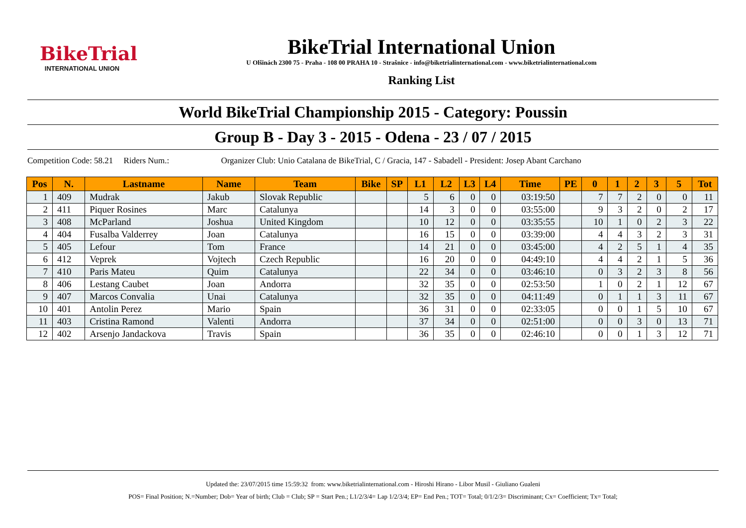BikeTrial
INTERNATIONAL UNION
BikeTrial International Union
U Olšinách 2300 75 - Praha - 108 00 PRAHA 10 - Strašnice - info@biketrialinternational.com - www.biketrialinternational.com
Ranking List
World BikeTrial Championship 2015 - Category: Poussin
Group B - Day 3 - 2015 - Odena - 23 / 07 / 2015
Competition Code: 58.21 Riders Num.: Organizer Club: Unio Catalana de BikeTrial, C / Gracia, 147 - Sabadell - President: Josep Abant Carchano
| Pos | N. | Lastname | Name | Team | Bike | SP | L1 | L2 | L3 | L4 | Time | PE | 0 | 1 | 2 | 3 | 5 | Tot |
| --- | --- | --- | --- | --- | --- | --- | --- | --- | --- | --- | --- | --- | --- | --- | --- | --- | --- | --- |
| 1 | 409 | Mudrak | Jakub | Slovak Republic | | | 5 | 6 | 0 | 0 | 03:19:50 | | 7 | 7 | 2 | 0 | 0 | 11 |
| 2 | 411 | Piquer Rosines | Marc | Catalunya | | | 14 | 3 | 0 | 0 | 03:55:00 | | 9 | 3 | 2 | 0 | 2 | 17 |
| 3 | 408 | McParland | Joshua | United Kingdom | | | 10 | 12 | 0 | 0 | 03:35:55 | | 10 | 1 | 0 | 2 | 3 | 22 |
| 4 | 404 | Fusalba Valderrey | Joan | Catalunya | | | 16 | 15 | 0 | 0 | 03:39:00 | | 4 | 4 | 3 | 2 | 3 | 31 |
| 5 | 405 | Lefour | Tom | France | | | 14 | 21 | 0 | 0 | 03:45:00 | | 4 | 2 | 5 | 1 | 4 | 35 |
| 6 | 412 | Veprek | Vojtech | Czech Republic | | | 16 | 20 | 0 | 0 | 04:49:10 | | 4 | 4 | 2 | 1 | 5 | 36 |
| 7 | 410 | Paris Mateu | Quim | Catalunya | | | 22 | 34 | 0 | 0 | 03:46:10 | | 0 | 3 | 2 | 3 | 8 | 56 |
| 8 | 406 | Lestang Caubet | Joan | Andorra | | | 32 | 35 | 0 | 0 | 02:53:50 | | 1 | 0 | 2 | 1 | 12 | 67 |
| 9 | 407 | Marcos Convalia | Unai | Catalunya | | | 32 | 35 | 0 | 0 | 04:11:49 | | 0 | 1 | 1 | 3 | 11 | 67 |
| 10 | 401 | Antolin Perez | Mario | Spain | | | 36 | 31 | 0 | 0 | 02:33:05 | | 0 | 0 | 1 | 5 | 10 | 67 |
| 11 | 403 | Cristina Ramond | Valenti | Andorra | | | 37 | 34 | 0 | 0 | 02:51:00 | | 0 | 0 | 3 | 0 | 13 | 71 |
| 12 | 402 | Arsenjo Jandackova | Travis | Spain | | | 36 | 35 | 0 | 0 | 02:46:10 | | 0 | 0 | 1 | 3 | 12 | 71 |
Updated the: 23/07/2015 time 15:59:32 from: www.biketrialinternational.com - Hiroshi Hirano - Libor Musil - Giuliano Gualeni
POS= Final Position; N.=Number; Dob= Year of birth; Club = Club; SP = Start Pen.; L1/2/3/4= Lap 1/2/3/4; EP= End Pen.; TOT= Total; 0/1/2/3= Discriminant; Cx= Coefficient; Tx= Total;